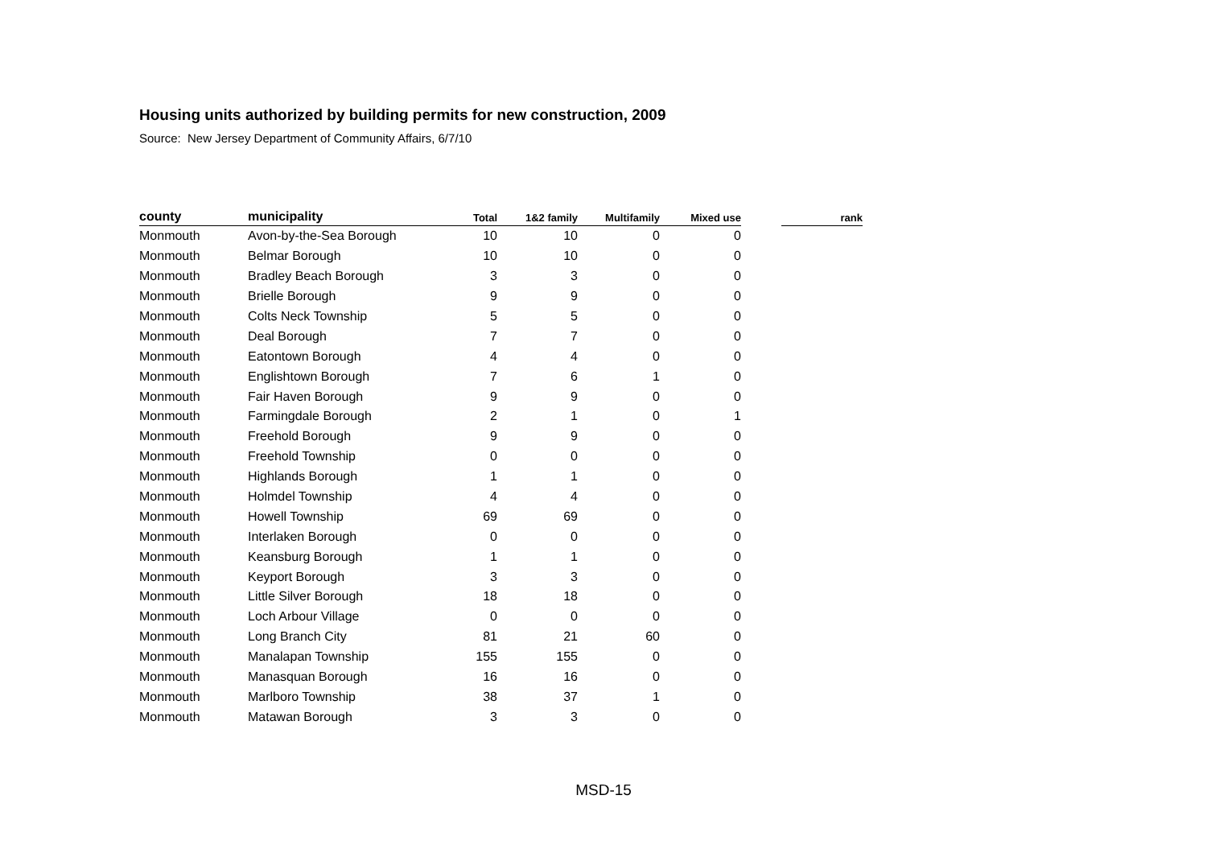Housing units authorized by building permits for new construction, 2009
Source: New Jersey Department of Community Affairs, 6/7/10
| county | municipality | Total | 1&2 family | Multifamily | Mixed use | | rank |
| --- | --- | --- | --- | --- | --- | --- | --- |
| Monmouth | Avon-by-the-Sea Borough | 10 | 10 | 0 | 0 | | |
| Monmouth | Belmar Borough | 10 | 10 | 0 | 0 | | |
| Monmouth | Bradley Beach Borough | 3 | 3 | 0 | 0 | | |
| Monmouth | Brielle Borough | 9 | 9 | 0 | 0 | | |
| Monmouth | Colts Neck Township | 5 | 5 | 0 | 0 | | |
| Monmouth | Deal Borough | 7 | 7 | 0 | 0 | | |
| Monmouth | Eatontown Borough | 4 | 4 | 0 | 0 | | |
| Monmouth | Englishtown Borough | 7 | 6 | 1 | 0 | | |
| Monmouth | Fair Haven Borough | 9 | 9 | 0 | 0 | | |
| Monmouth | Farmingdale Borough | 2 | 1 | 0 | 1 | | |
| Monmouth | Freehold Borough | 9 | 9 | 0 | 0 | | |
| Monmouth | Freehold Township | 0 | 0 | 0 | 0 | | |
| Monmouth | Highlands Borough | 1 | 1 | 0 | 0 | | |
| Monmouth | Holmdel Township | 4 | 4 | 0 | 0 | | |
| Monmouth | Howell Township | 69 | 69 | 0 | 0 | | |
| Monmouth | Interlaken Borough | 0 | 0 | 0 | 0 | | |
| Monmouth | Keansburg Borough | 1 | 1 | 0 | 0 | | |
| Monmouth | Keyport Borough | 3 | 3 | 0 | 0 | | |
| Monmouth | Little Silver Borough | 18 | 18 | 0 | 0 | | |
| Monmouth | Loch Arbour Village | 0 | 0 | 0 | 0 | | |
| Monmouth | Long Branch City | 81 | 21 | 60 | 0 | | |
| Monmouth | Manalapan Township | 155 | 155 | 0 | 0 | | |
| Monmouth | Manasquan Borough | 16 | 16 | 0 | 0 | | |
| Monmouth | Marlboro Township | 38 | 37 | 1 | 0 | | |
| Monmouth | Matawan Borough | 3 | 3 | 0 | 0 | | |
MSD-15